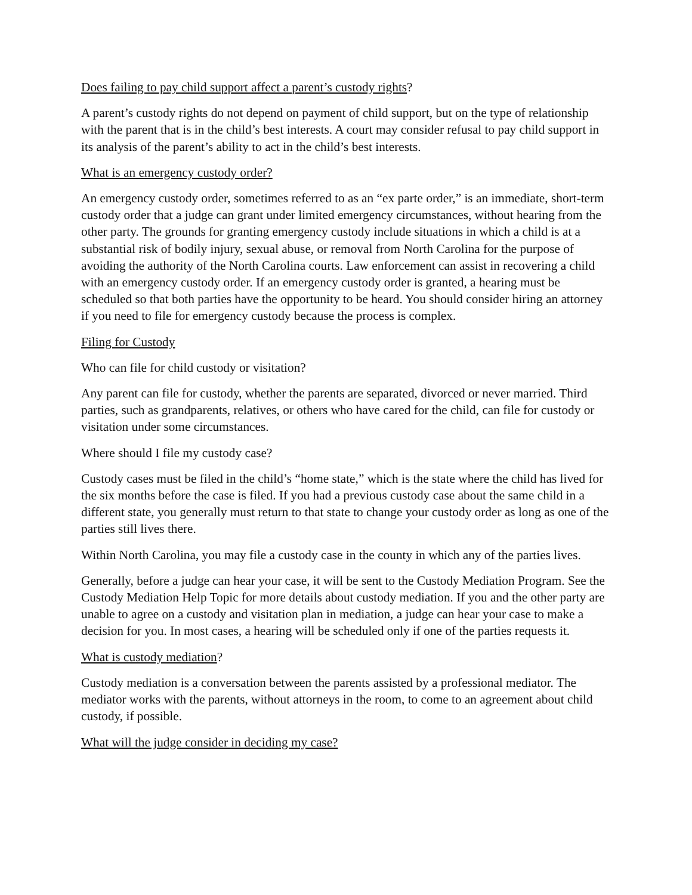Does failing to pay child support affect a parent’s custody rights?
A parent’s custody rights do not depend on payment of child support, but on the type of relationship with the parent that is in the child’s best interests. A court may consider refusal to pay child support in its analysis of the parent’s ability to act in the child’s best interests.
What is an emergency custody order?
An emergency custody order, sometimes referred to as an “ex parte order,” is an immediate, short-term custody order that a judge can grant under limited emergency circumstances, without hearing from the other party. The grounds for granting emergency custody include situations in which a child is at a substantial risk of bodily injury, sexual abuse, or removal from North Carolina for the purpose of avoiding the authority of the North Carolina courts. Law enforcement can assist in recovering a child with an emergency custody order. If an emergency custody order is granted, a hearing must be scheduled so that both parties have the opportunity to be heard. You should consider hiring an attorney if you need to file for emergency custody because the process is complex.
Filing for Custody
Who can file for child custody or visitation?
Any parent can file for custody, whether the parents are separated, divorced or never married. Third parties, such as grandparents, relatives, or others who have cared for the child, can file for custody or visitation under some circumstances.
Where should I file my custody case?
Custody cases must be filed in the child’s “home state,” which is the state where the child has lived for the six months before the case is filed. If you had a previous custody case about the same child in a different state, you generally must return to that state to change your custody order as long as one of the parties still lives there.
Within North Carolina, you may file a custody case in the county in which any of the parties lives.
Generally, before a judge can hear your case, it will be sent to the Custody Mediation Program. See the Custody Mediation Help Topic for more details about custody mediation. If you and the other party are unable to agree on a custody and visitation plan in mediation, a judge can hear your case to make a decision for you. In most cases, a hearing will be scheduled only if one of the parties requests it.
What is custody mediation?
Custody mediation is a conversation between the parents assisted by a professional mediator. The mediator works with the parents, without attorneys in the room, to come to an agreement about child custody, if possible.
What will the judge consider in deciding my case?